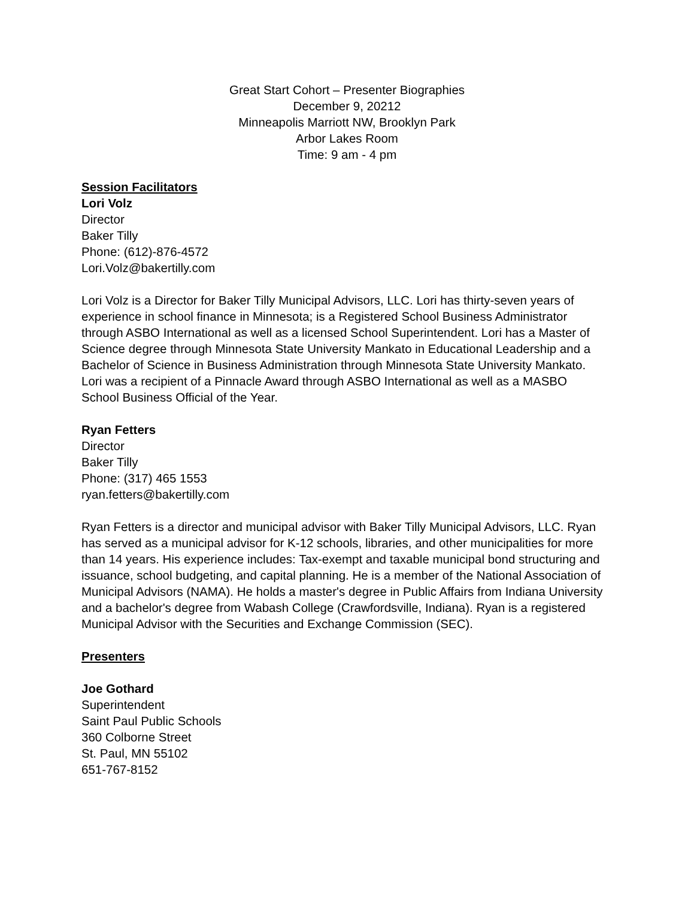Great Start Cohort – Presenter Biographies
December 9, 20212
Minneapolis Marriott NW, Brooklyn Park
Arbor Lakes Room
Time: 9 am - 4 pm
Session Facilitators
Lori Volz
Director
Baker Tilly
Phone: (612)-876-4572
Lori.Volz@bakertilly.com
Lori Volz is a Director for Baker Tilly Municipal Advisors, LLC. Lori has thirty-seven years of experience in school finance in Minnesota; is a Registered School Business Administrator through ASBO International as well as a licensed School Superintendent. Lori has a Master of Science degree through Minnesota State University Mankato in Educational Leadership and a Bachelor of Science in Business Administration through Minnesota State University Mankato. Lori was a recipient of a Pinnacle Award through ASBO International as well as a MASBO School Business Official of the Year.
Ryan Fetters
Director
Baker Tilly
Phone: (317) 465 1553
ryan.fetters@bakertilly.com
Ryan Fetters is a director and municipal advisor with Baker Tilly Municipal Advisors, LLC. Ryan has served as a municipal advisor for K-12 schools, libraries, and other municipalities for more than 14 years. His experience includes: Tax-exempt and taxable municipal bond structuring and issuance, school budgeting, and capital planning. He is a member of the National Association of Municipal Advisors (NAMA). He holds a master's degree in Public Affairs from Indiana University and a bachelor's degree from Wabash College (Crawfordsville, Indiana). Ryan is a registered Municipal Advisor with the Securities and Exchange Commission (SEC).
Presenters
Joe Gothard
Superintendent
Saint Paul Public Schools
360 Colborne Street
St. Paul, MN 55102
651-767-8152